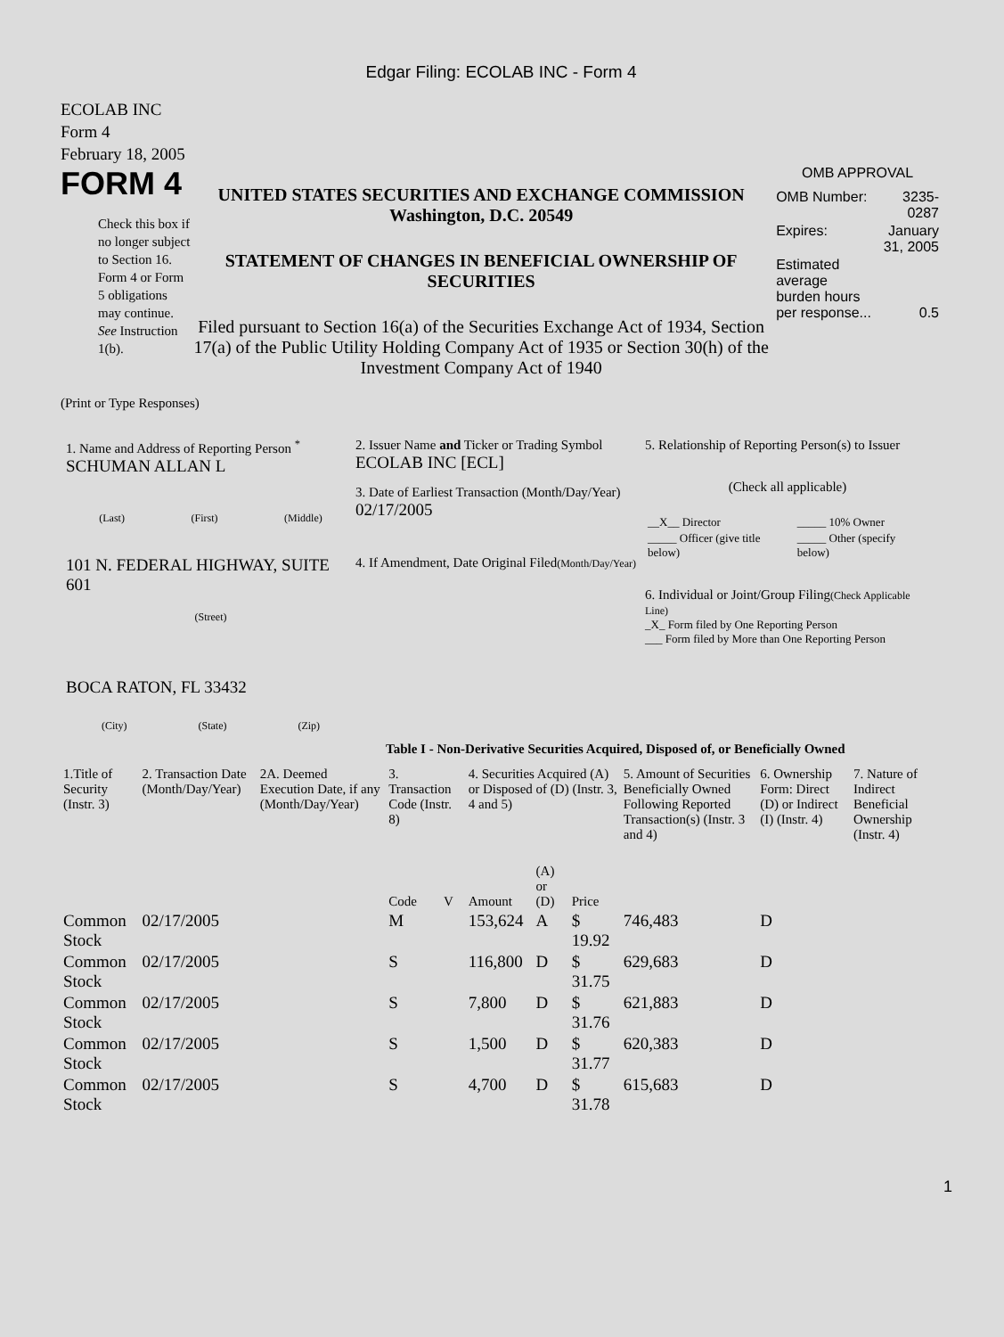Edgar Filing: ECOLAB INC - Form 4
ECOLAB INC
Form 4
February 18, 2005
FORM 4
Check this box if no longer subject to Section 16. Form 4 or Form 5 obligations may continue. See Instruction 1(b).
UNITED STATES SECURITIES AND EXCHANGE COMMISSION
Washington, D.C. 20549
STATEMENT OF CHANGES IN BENEFICIAL OWNERSHIP OF SECURITIES
Filed pursuant to Section 16(a) of the Securities Exchange Act of 1934, Section 17(a) of the Public Utility Holding Company Act of 1935 or Section 30(h) of the Investment Company Act of 1940
OMB APPROVAL
| OMB Number: | 3235-0287 |
| Expires: | January 31, 2005 |
| Estimated average burden hours per response... | 0.5 |
(Print or Type Responses)
1. Name and Address of Reporting Person <sup>*</sup>
SCHUMAN ALLAN L
(Last) (First) (Middle)
101 N. FEDERAL HIGHWAY, SUITE 601
(Street)
BOCA RATON, FL 33432
(City) (State) (Zip)
2. Issuer Name and Ticker or Trading Symbol
ECOLAB INC [ECL]
3. Date of Earliest Transaction (Month/Day/Year)
02/17/2005
4. If Amendment, Date Original Filed(Month/Day/Year)
5. Relationship of Reporting Person(s) to Issuer
(Check all applicable)
| __X__ Director | _____ 10% Owner |
| _____ Officer (give title below) | _____ Other (specify below) |
6. Individual or Joint/Group Filing(Check Applicable Line)
_X_ Form filed by One Reporting Person
___ Form filed by More than One Reporting Person
Table I - Non-Derivative Securities Acquired, Disposed of, or Beneficially Owned
| 1.Title of Security (Instr. 3) | 2. Transaction Date (Month/Day/Year) | 2A. Deemed Execution Date, if any (Month/Day/Year) | 3. Transaction Code (Instr. 8) | | 4. Securities Acquired (A) or Disposed of (D) (Instr. 3, 4 and 5) | | | 5. Amount of Securities Beneficially Owned Following Reported Transaction(s) (Instr. 3 and 4) | 6. Ownership Form: Direct (D) or Indirect (I) (Instr. 4) | 7. Nature of Indirect Beneficial Ownership (Instr. 4) |
| --- | --- | --- | --- | --- | --- | --- | --- | --- | --- | --- |
| | | | Code | V | Amount | (A) or (D) | Price | | | |
| Common Stock | 02/17/2005 | | M | | 153,624 | A | $ 19.92 | 746,483 | D | |
| Common Stock | 02/17/2005 | | S | | 116,800 | D | $ 31.75 | 629,683 | D | |
| Common Stock | 02/17/2005 | | S | | 7,800 | D | $ 31.76 | 621,883 | D | |
| Common Stock | 02/17/2005 | | S | | 1,500 | D | $ 31.77 | 620,383 | D | |
| Common Stock | 02/17/2005 | | S | | 4,700 | D | $ 31.78 | 615,683 | D | |
1